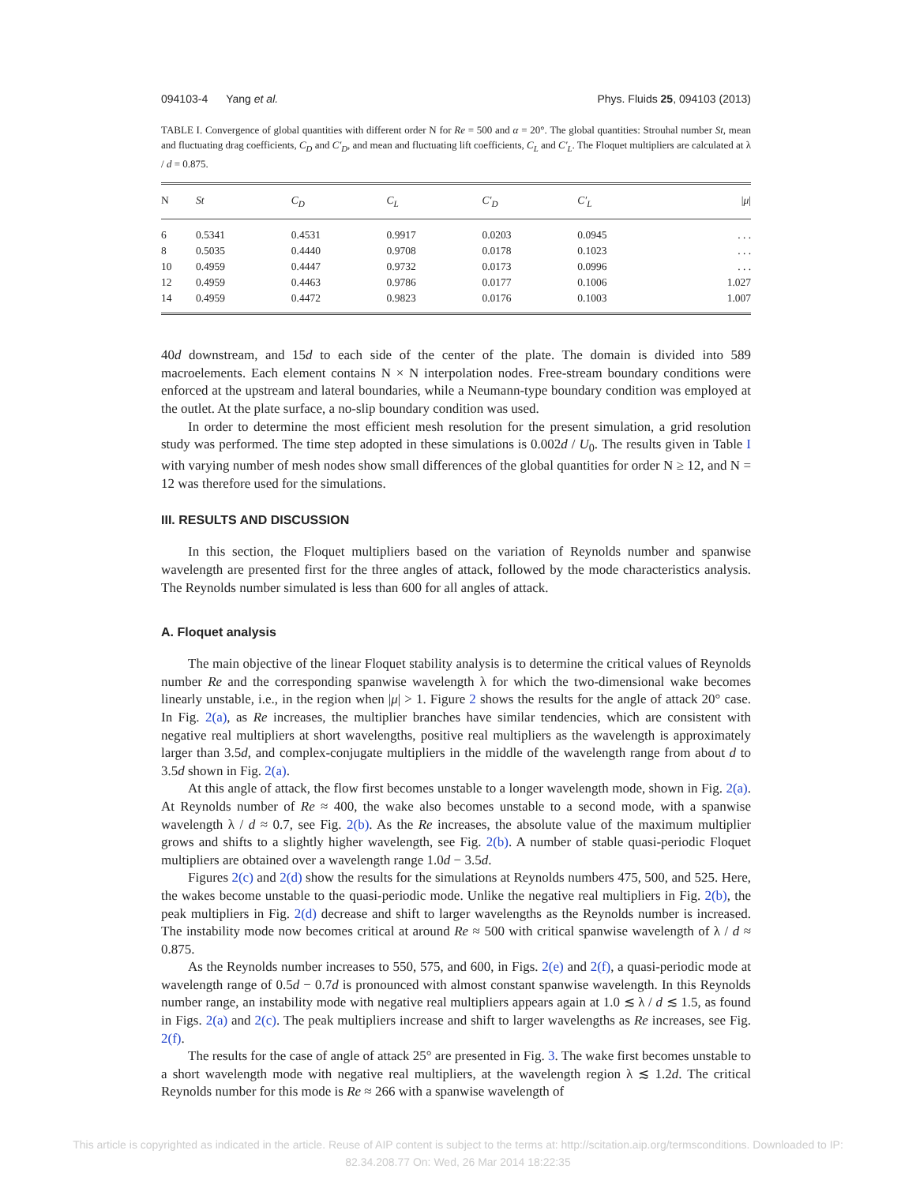094103-4 Yang et al. Phys. Fluids 25, 094103 (2013)
TABLE I. Convergence of global quantities with different order N for Re = 500 and α = 20°. The global quantities: Strouhal number St, mean and fluctuating drag coefficients, C<sub>D</sub> and C′<sub>D</sub>, and mean and fluctuating lift coefficients, C<sub>L</sub> and C′<sub>L</sub>. The Floquet multipliers are calculated at λ / d = 0.875.
| N | St | C<sub>D</sub> | C<sub>L</sub> | C′<sub>D</sub> | C′<sub>L</sub> | / μ / |
| --- | --- | --- | --- | --- | --- | --- |
| 6 | 0.5341 | 0.4531 | 0.9917 | 0.0203 | 0.0945 | . . . |
| 8 | 0.5035 | 0.4440 | 0.9708 | 0.0178 | 0.1023 | . . . |
| 10 | 0.4959 | 0.4447 | 0.9732 | 0.0173 | 0.0996 | . . . |
| 12 | 0.4959 | 0.4463 | 0.9786 | 0.0177 | 0.1006 | 1.027 |
| 14 | 0.4959 | 0.4472 | 0.9823 | 0.0176 | 0.1003 | 1.007 |
40d downstream, and 15d to each side of the center of the plate. The domain is divided into 589 macroelements. Each element contains N × N interpolation nodes. Free-stream boundary conditions were enforced at the upstream and lateral boundaries, while a Neumann-type boundary condition was employed at the outlet. At the plate surface, a no-slip boundary condition was used.
In order to determine the most efficient mesh resolution for the present simulation, a grid resolution study was performed. The time step adopted in these simulations is 0.002d / U<sub>0</sub>. The results given in Table I with varying number of mesh nodes show small differences of the global quantities for order N ≥ 12, and N = 12 was therefore used for the simulations.
III. RESULTS AND DISCUSSION
In this section, the Floquet multipliers based on the variation of Reynolds number and spanwise wavelength are presented first for the three angles of attack, followed by the mode characteristics analysis. The Reynolds number simulated is less than 600 for all angles of attack.
A. Floquet analysis
The main objective of the linear Floquet stability analysis is to determine the critical values of Reynolds number Re and the corresponding spanwise wavelength λ for which the two-dimensional wake becomes linearly unstable, i.e., in the region when |μ| > 1. Figure 2 shows the results for the angle of attack 20° case. In Fig. 2(a), as Re increases, the multiplier branches have similar tendencies, which are consistent with negative real multipliers at short wavelengths, positive real multipliers as the wavelength is approximately larger than 3.5d, and complex-conjugate multipliers in the middle of the wavelength range from about d to 3.5d shown in Fig. 2(a).
At this angle of attack, the flow first becomes unstable to a longer wavelength mode, shown in Fig. 2(a). At Reynolds number of Re ≈ 400, the wake also becomes unstable to a second mode, with a spanwise wavelength λ / d ≈ 0.7, see Fig. 2(b). As the Re increases, the absolute value of the maximum multiplier grows and shifts to a slightly higher wavelength, see Fig. 2(b). A number of stable quasi-periodic Floquet multipliers are obtained over a wavelength range 1.0d − 3.5d.
Figures 2(c) and 2(d) show the results for the simulations at Reynolds numbers 475, 500, and 525. Here, the wakes become unstable to the quasi-periodic mode. Unlike the negative real multipliers in Fig. 2(b), the peak multipliers in Fig. 2(d) decrease and shift to larger wavelengths as the Reynolds number is increased. The instability mode now becomes critical at around Re ≈ 500 with critical spanwise wavelength of λ / d ≈ 0.875.
As the Reynolds number increases to 550, 575, and 600, in Figs. 2(e) and 2(f), a quasi-periodic mode at wavelength range of 0.5d − 0.7d is pronounced with almost constant spanwise wavelength. In this Reynolds number range, an instability mode with negative real multipliers appears again at 1.0 ≲ λ / d ≲ 1.5, as found in Figs. 2(a) and 2(c). The peak multipliers increase and shift to larger wavelengths as Re increases, see Fig. 2(f).
The results for the case of angle of attack 25° are presented in Fig. 3. The wake first becomes unstable to a short wavelength mode with negative real multipliers, at the wavelength region λ ≲ 1.2d. The critical Reynolds number for this mode is Re ≈ 266 with a spanwise wavelength of
This article is copyrighted as indicated in the article. Reuse of AIP content is subject to the terms at: http://scitation.aip.org/termsconditions. Downloaded to IP:
82.34.208.77 On: Wed, 26 Mar 2014 18:22:35